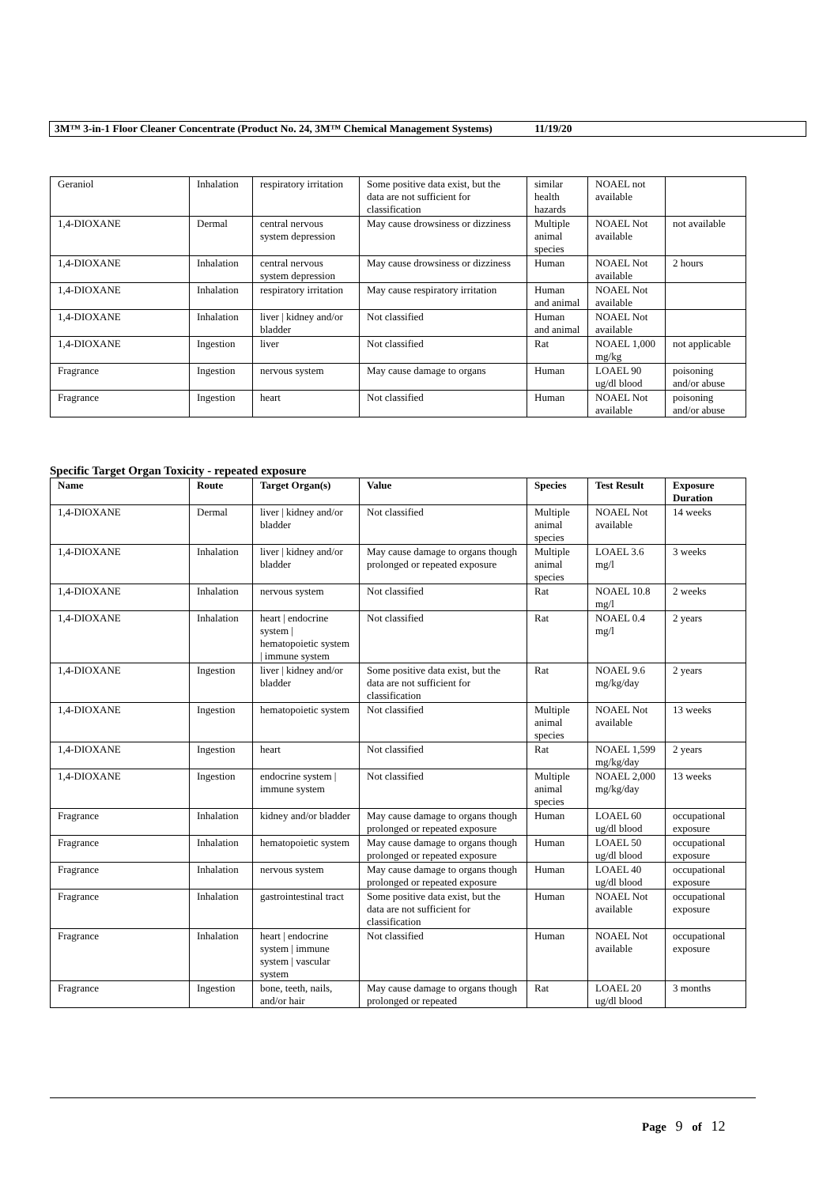3M™ 3-in-1 Floor Cleaner Concentrate (Product No. 24, 3M™ Chemical Management Systems) 11/19/20
| Geraniol | Inhalation | respiratory irritation | Some positive data exist, but the data are not sufficient for classification | similar health hazards | NOAEL not available | |
| 1,4-DIOXANE | Dermal | central nervous system depression | May cause drowsiness or dizziness | Multiple animal species | NOAEL Not available | not available |
| 1,4-DIOXANE | Inhalation | central nervous system depression | May cause drowsiness or dizziness | Human | NOAEL Not available | 2 hours |
| 1,4-DIOXANE | Inhalation | respiratory irritation | May cause respiratory irritation | Human and animal | NOAEL Not available | |
| 1,4-DIOXANE | Inhalation | liver / kidney and/or bladder | Not classified | Human and animal | NOAEL Not available | |
| 1,4-DIOXANE | Ingestion | liver | Not classified | Rat | NOAEL 1,000 mg/kg | not applicable |
| Fragrance | Ingestion | nervous system | May cause damage to organs | Human | LOAEL 90 ug/dl blood | poisoning and/or abuse |
| Fragrance | Ingestion | heart | Not classified | Human | NOAEL Not available | poisoning and/or abuse |
Specific Target Organ Toxicity - repeated exposure
| Name | Route | Target Organ(s) | Value | Species | Test Result | Exposure Duration |
| --- | --- | --- | --- | --- | --- | --- |
| 1,4-DIOXANE | Dermal | liver / kidney and/or bladder | Not classified | Multiple animal species | NOAEL Not available | 14 weeks |
| 1,4-DIOXANE | Inhalation | liver / kidney and/or bladder | May cause damage to organs though prolonged or repeated exposure | Multiple animal species | LOAEL 3.6 mg/l | 3 weeks |
| 1,4-DIOXANE | Inhalation | nervous system | Not classified | Rat | NOAEL 10.8 mg/l | 2 weeks |
| 1,4-DIOXANE | Inhalation | heart / endocrine system / hematopoietic system / immune system | Not classified | Rat | NOAEL 0.4 mg/l | 2 years |
| 1,4-DIOXANE | Ingestion | liver / kidney and/or bladder | Some positive data exist, but the data are not sufficient for classification | Rat | NOAEL 9.6 mg/kg/day | 2 years |
| 1,4-DIOXANE | Ingestion | hematopoietic system | Not classified | Multiple animal species | NOAEL Not available | 13 weeks |
| 1,4-DIOXANE | Ingestion | heart | Not classified | Rat | NOAEL 1,599 mg/kg/day | 2 years |
| 1,4-DIOXANE | Ingestion | endocrine system / immune system | Not classified | Multiple animal species | NOAEL 2,000 mg/kg/day | 13 weeks |
| Fragrance | Inhalation | kidney and/or bladder | May cause damage to organs though prolonged or repeated exposure | Human | LOAEL 60 ug/dl blood | occupational exposure |
| Fragrance | Inhalation | hematopoietic system | May cause damage to organs though prolonged or repeated exposure | Human | LOAEL 50 ug/dl blood | occupational exposure |
| Fragrance | Inhalation | nervous system | May cause damage to organs though prolonged or repeated exposure | Human | LOAEL 40 ug/dl blood | occupational exposure |
| Fragrance | Inhalation | gastrointestinal tract | Some positive data exist, but the data are not sufficient for classification | Human | NOAEL Not available | occupational exposure |
| Fragrance | Inhalation | heart / endocrine system / immune system / vascular system | Not classified | Human | NOAEL Not available | occupational exposure |
| Fragrance | Ingestion | bone, teeth, nails, and/or hair | May cause damage to organs though prolonged or repeated | Rat | LOAEL 20 ug/dl blood | 3 months |
Page 9 of 12